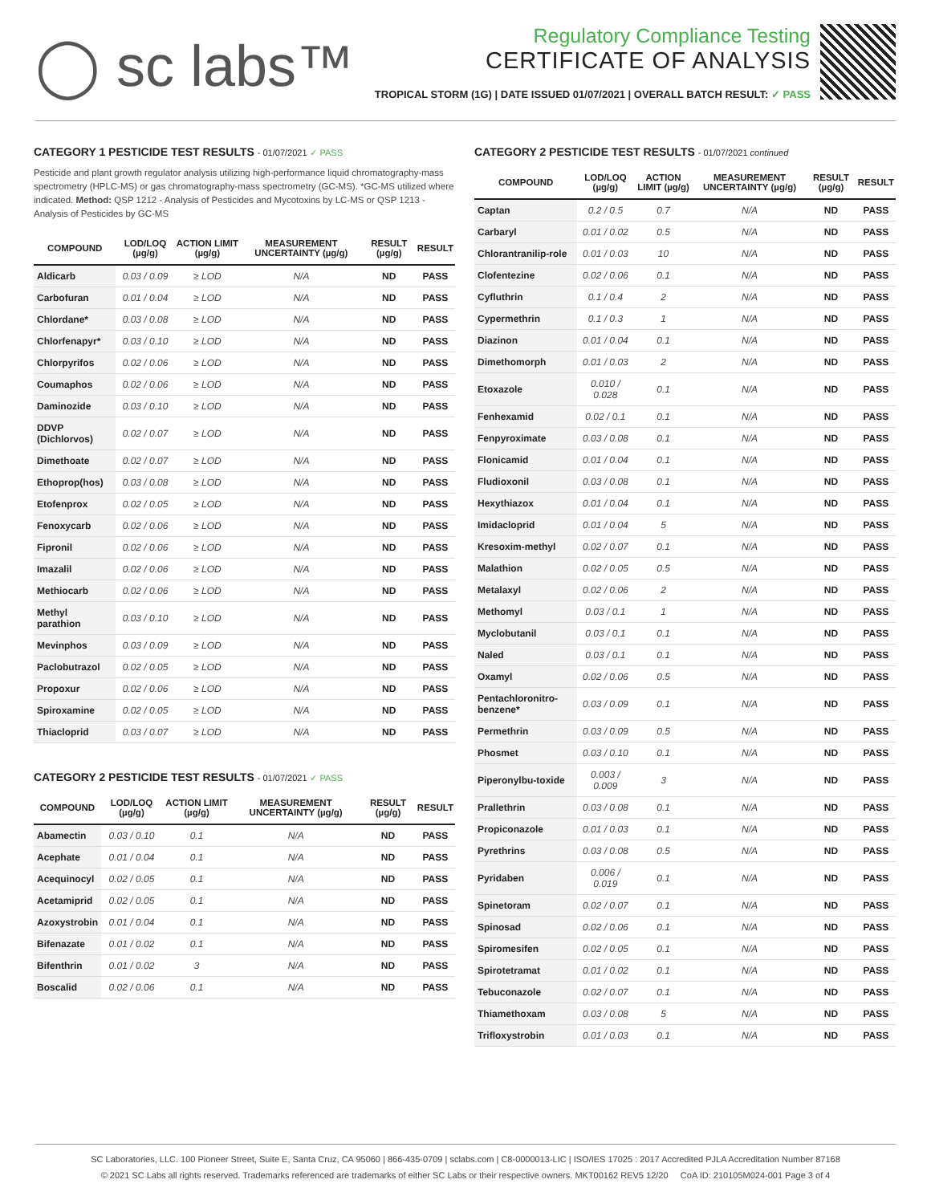◯ sc labs™
Regulatory Compliance Testing
CERTIFICATE OF ANALYSIS
TROPICAL STORM (1G) | DATE ISSUED 01/07/2021 | OVERALL BATCH RESULT: ✓ PASS
CATEGORY 1 PESTICIDE TEST RESULTS - 01/07/2021 ✓ PASS
Pesticide and plant growth regulator analysis utilizing high-performance liquid chromatography-mass spectrometry (HPLC-MS) or gas chromatography-mass spectrometry (GC-MS). *GC-MS utilized where indicated. Method: QSP 1212 - Analysis of Pesticides and Mycotoxins by LC-MS or QSP 1213 - Analysis of Pesticides by GC-MS
| COMPOUND | LOD/LOQ (µg/g) | ACTION LIMIT (µg/g) | MEASUREMENT UNCERTAINTY (µg/g) | RESULT (µg/g) | RESULT |
| --- | --- | --- | --- | --- | --- |
| Aldicarb | 0.03 / 0.09 | ≥ LOD | N/A | ND | PASS |
| Carbofuran | 0.01 / 0.04 | ≥ LOD | N/A | ND | PASS |
| Chlordane* | 0.03 / 0.08 | ≥ LOD | N/A | ND | PASS |
| Chlorfenapyr* | 0.03 / 0.10 | ≥ LOD | N/A | ND | PASS |
| Chlorpyrifos | 0.02 / 0.06 | ≥ LOD | N/A | ND | PASS |
| Coumaphos | 0.02 / 0.06 | ≥ LOD | N/A | ND | PASS |
| Daminozide | 0.03 / 0.10 | ≥ LOD | N/A | ND | PASS |
| DDVP (Dichlorvos) | 0.02 / 0.07 | ≥ LOD | N/A | ND | PASS |
| Dimethoate | 0.02 / 0.07 | ≥ LOD | N/A | ND | PASS |
| Ethoprop(hos) | 0.03 / 0.08 | ≥ LOD | N/A | ND | PASS |
| Etofenprox | 0.02 / 0.05 | ≥ LOD | N/A | ND | PASS |
| Fenoxycarb | 0.02 / 0.06 | ≥ LOD | N/A | ND | PASS |
| Fipronil | 0.02 / 0.06 | ≥ LOD | N/A | ND | PASS |
| Imazalil | 0.02 / 0.06 | ≥ LOD | N/A | ND | PASS |
| Methiocarb | 0.02 / 0.06 | ≥ LOD | N/A | ND | PASS |
| Methyl parathion | 0.03 / 0.10 | ≥ LOD | N/A | ND | PASS |
| Mevinphos | 0.03 / 0.09 | ≥ LOD | N/A | ND | PASS |
| Paclobutrazol | 0.02 / 0.05 | ≥ LOD | N/A | ND | PASS |
| Propoxur | 0.02 / 0.06 | ≥ LOD | N/A | ND | PASS |
| Spiroxamine | 0.02 / 0.05 | ≥ LOD | N/A | ND | PASS |
| Thiacloprid | 0.03 / 0.07 | ≥ LOD | N/A | ND | PASS |
CATEGORY 2 PESTICIDE TEST RESULTS - 01/07/2021 ✓ PASS
| COMPOUND | LOD/LOQ (µg/g) | ACTION LIMIT (µg/g) | MEASUREMENT UNCERTAINTY (µg/g) | RESULT (µg/g) | RESULT |
| --- | --- | --- | --- | --- | --- |
| Abamectin | 0.03 / 0.10 | 0.1 | N/A | ND | PASS |
| Acephate | 0.01 / 0.04 | 0.1 | N/A | ND | PASS |
| Acequinocyl | 0.02 / 0.05 | 0.1 | N/A | ND | PASS |
| Acetamiprid | 0.02 / 0.05 | 0.1 | N/A | ND | PASS |
| Azoxystrobin | 0.01 / 0.04 | 0.1 | N/A | ND | PASS |
| Bifenazate | 0.01 / 0.02 | 0.1 | N/A | ND | PASS |
| Bifenthrin | 0.01 / 0.02 | 3 | N/A | ND | PASS |
| Boscalid | 0.02 / 0.06 | 0.1 | N/A | ND | PASS |
CATEGORY 2 PESTICIDE TEST RESULTS - 01/07/2021 continued
| COMPOUND | LOD/LOQ (µg/g) | ACTION LIMIT (µg/g) | MEASUREMENT UNCERTAINTY (µg/g) | RESULT (µg/g) | RESULT |
| --- | --- | --- | --- | --- | --- |
| Captan | 0.2 / 0.5 | 0.7 | N/A | ND | PASS |
| Carbaryl | 0.01 / 0.02 | 0.5 | N/A | ND | PASS |
| Chlorantranilip-role | 0.01 / 0.03 | 10 | N/A | ND | PASS |
| Clofentezine | 0.02 / 0.06 | 0.1 | N/A | ND | PASS |
| Cyfluthrin | 0.1 / 0.4 | 2 | N/A | ND | PASS |
| Cypermethrin | 0.1 / 0.3 | 1 | N/A | ND | PASS |
| Diazinon | 0.01 / 0.04 | 0.1 | N/A | ND | PASS |
| Dimethomorph | 0.01 / 0.03 | 2 | N/A | ND | PASS |
| Etoxazole | 0.010 / 0.028 | 0.1 | N/A | ND | PASS |
| Fenhexamid | 0.02 / 0.1 | 0.1 | N/A | ND | PASS |
| Fenpyroximate | 0.03 / 0.08 | 0.1 | N/A | ND | PASS |
| Flonicamid | 0.01 / 0.04 | 0.1 | N/A | ND | PASS |
| Fludioxonil | 0.03 / 0.08 | 0.1 | N/A | ND | PASS |
| Hexythiazox | 0.01 / 0.04 | 0.1 | N/A | ND | PASS |
| Imidacloprid | 0.01 / 0.04 | 5 | N/A | ND | PASS |
| Kresoxim-methyl | 0.02 / 0.07 | 0.1 | N/A | ND | PASS |
| Malathion | 0.02 / 0.05 | 0.5 | N/A | ND | PASS |
| Metalaxyl | 0.02 / 0.06 | 2 | N/A | ND | PASS |
| Methomyl | 0.03 / 0.1 | 1 | N/A | ND | PASS |
| Myclobutanil | 0.03 / 0.1 | 0.1 | N/A | ND | PASS |
| Naled | 0.03 / 0.1 | 0.1 | N/A | ND | PASS |
| Oxamyl | 0.02 / 0.06 | 0.5 | N/A | ND | PASS |
| Pentachloronitro-benzene* | 0.03 / 0.09 | 0.1 | N/A | ND | PASS |
| Permethrin | 0.03 / 0.09 | 0.5 | N/A | ND | PASS |
| Phosmet | 0.03 / 0.10 | 0.1 | N/A | ND | PASS |
| Piperonylbu-toxide | 0.003 / 0.009 | 3 | N/A | ND | PASS |
| Prallethrin | 0.03 / 0.08 | 0.1 | N/A | ND | PASS |
| Propiconazole | 0.01 / 0.03 | 0.1 | N/A | ND | PASS |
| Pyrethrins | 0.03 / 0.08 | 0.5 | N/A | ND | PASS |
| Pyridaben | 0.006 / 0.019 | 0.1 | N/A | ND | PASS |
| Spinetoram | 0.02 / 0.07 | 0.1 | N/A | ND | PASS |
| Spinosad | 0.02 / 0.06 | 0.1 | N/A | ND | PASS |
| Spiromesifen | 0.02 / 0.05 | 0.1 | N/A | ND | PASS |
| Spirotetramat | 0.01 / 0.02 | 0.1 | N/A | ND | PASS |
| Tebuconazole | 0.02 / 0.07 | 0.1 | N/A | ND | PASS |
| Thiamethoxam | 0.03 / 0.08 | 5 | N/A | ND | PASS |
| Trifloxystrobin | 0.01 / 0.03 | 0.1 | N/A | ND | PASS |
SC Laboratories, LLC. 100 Pioneer Street, Suite E, Santa Cruz, CA 95060 | 866-435-0709 | sclabs.com | C8-0000013-LIC | ISO/IES 17025 : 2017 Accredited PJLA Accreditation Number 87168
© 2021 SC Labs all rights reserved. Trademarks referenced are trademarks of either SC Labs or their respective owners. MKT00162 REV5 12/20 CoA ID: 210105M024-001 Page 3 of 4